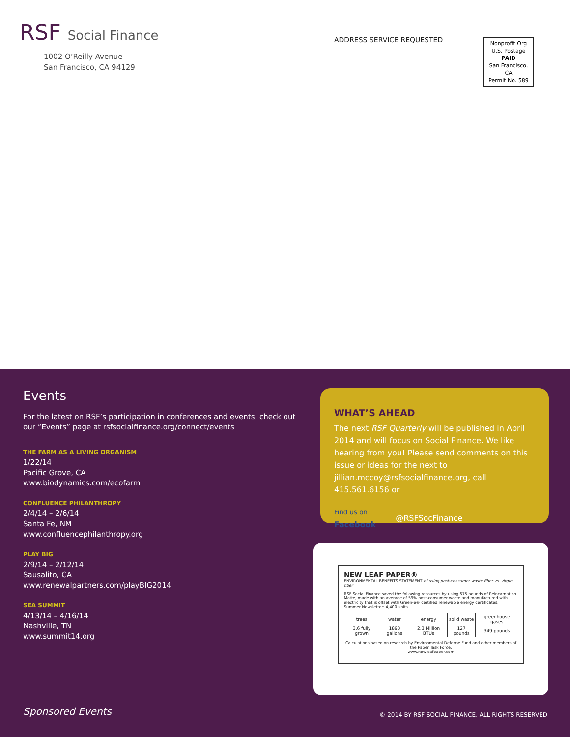RSF Social Finance
1002 O’Reilly Avenue
San Francisco, CA 94129
ADDRESS SERVICE REQUESTED
Nonprofit Org
U.S. Postage
PAID
San Francisco,
CA
Permit No. 589
Events
For the latest on RSF’s participation in conferences and events, check out our “Events” page at rsfsocialfinance.org/connect/events
THE FARM AS A LIVING ORGANISM
1/22/14
Pacific Grove, CA
www.biodynamics.com/ecofarm
CONFLUENCE PHILANTHROPY
2/4/14 – 2/6/14
Santa Fe, NM
www.confluencephilanthropy.org
PLAY BIG
2/9/14 – 2/12/14
Sausalito, CA
www.renewalpartners.com/playBIG2014
SEA SUMMIT
4/13/14 – 4/16/14
Nashville, TN
www.summit14.org
WHAT’S AHEAD
The next RSF Quarterly will be published in April 2014 and will focus on Social Finance. We like hearing from you! Please send comments on this issue or ideas for the next to jillian.mccoy@rsfsocialfinance.org, call 415.561.6156 or
Find us on
Facebook @RSFSocFinance
NEW LEAF PAPER®
ENVIRONMENTAL BENEFITS STATEMENT of using post-consumer waste fiber vs. virgin fiber
RSF Social Finance saved the following resources by using 675 pounds of Reincarnation Matte, made with an average of 59% post-consumer waste and manufactured with electricity that is offset with Green-e® certified renewable energy certificates.
Summer Newsletter: 4,400 units
| trees | water | energy | solid waste | greenhouse gases |
| --- | --- | --- | --- | --- |
| 3.6 fully grown | 1893 gallons | 2.3 Million BTUs | 127 pounds | 349 pounds |
Calculations based on research by Environmental Defense Fund and other members of the Paper Task Force.
www.newleafpaper.com
Sponsored Events
© 2014 BY RSF SOCIAL FINANCE. ALL RIGHTS RESERVED